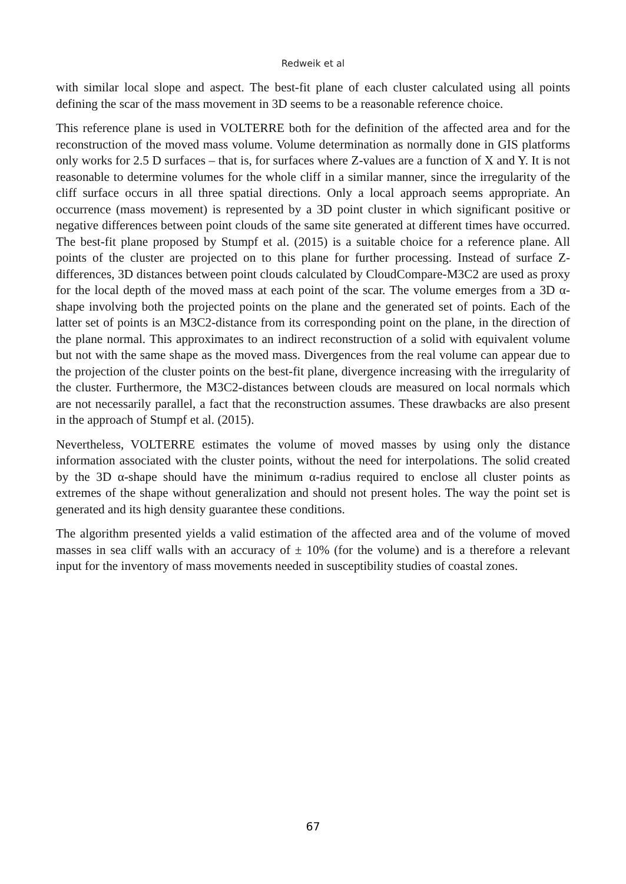Redweik et al
with similar local slope and aspect. The best-fit plane of each cluster calculated using all points defining the scar of the mass movement in 3D seems to be a reasonable reference choice.
This reference plane is used in VOLTERRE both for the definition of the affected area and for the reconstruction of the moved mass volume. Volume determination as normally done in GIS platforms only works for 2.5 D surfaces – that is, for surfaces where Z-values are a function of X and Y. It is not reasonable to determine volumes for the whole cliff in a similar manner, since the irregularity of the cliff surface occurs in all three spatial directions. Only a local approach seems appropriate. An occurrence (mass movement) is represented by a 3D point cluster in which significant positive or negative differences between point clouds of the same site generated at different times have occurred. The best-fit plane proposed by Stumpf et al. (2015) is a suitable choice for a reference plane. All points of the cluster are projected on to this plane for further processing. Instead of surface Z-differences, 3D distances between point clouds calculated by CloudCompare-M3C2 are used as proxy for the local depth of the moved mass at each point of the scar. The volume emerges from a 3D α-shape involving both the projected points on the plane and the generated set of points. Each of the latter set of points is an M3C2-distance from its corresponding point on the plane, in the direction of the plane normal. This approximates to an indirect reconstruction of a solid with equivalent volume but not with the same shape as the moved mass. Divergences from the real volume can appear due to the projection of the cluster points on the best-fit plane, divergence increasing with the irregularity of the cluster. Furthermore, the M3C2-distances between clouds are measured on local normals which are not necessarily parallel, a fact that the reconstruction assumes. These drawbacks are also present in the approach of Stumpf et al. (2015).
Nevertheless, VOLTERRE estimates the volume of moved masses by using only the distance information associated with the cluster points, without the need for interpolations. The solid created by the 3D α-shape should have the minimum α-radius required to enclose all cluster points as extremes of the shape without generalization and should not present holes. The way the point set is generated and its high density guarantee these conditions.
The algorithm presented yields a valid estimation of the affected area and of the volume of moved masses in sea cliff walls with an accuracy of ± 10% (for the volume) and is a therefore a relevant input for the inventory of mass movements needed in susceptibility studies of coastal zones.
67